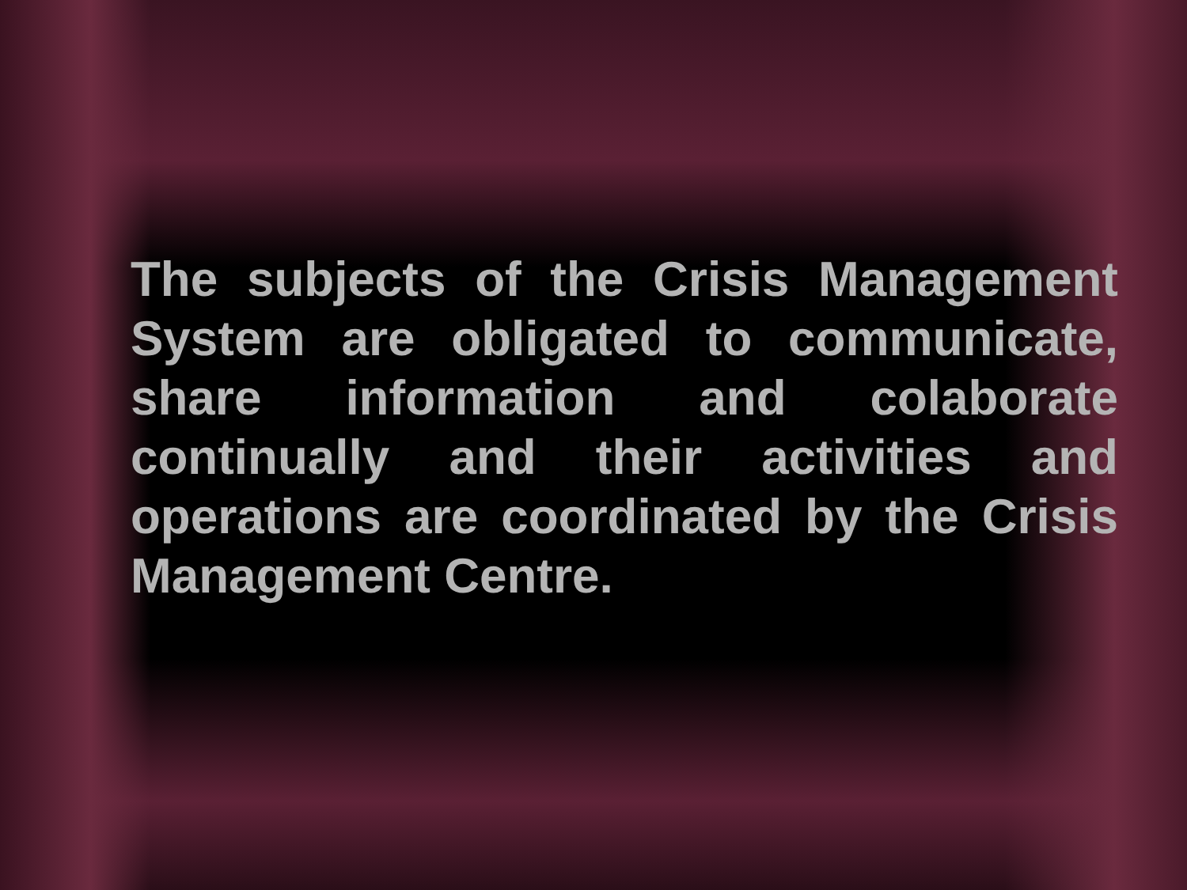The subjects of the Crisis Management System are obligated to communicate, share information and colaborate continually and their activities and operations are coordinated by the Crisis Management Centre.